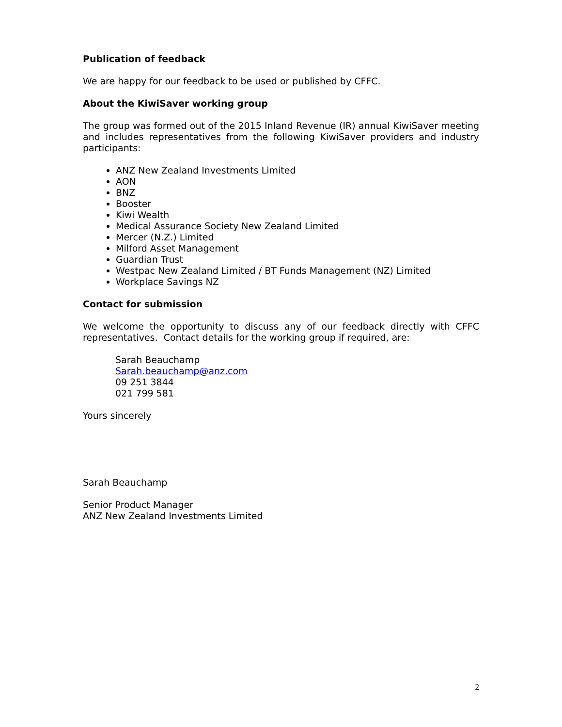Publication of feedback
We are happy for our feedback to be used or published by CFFC.
About the KiwiSaver working group
The group was formed out of the 2015 Inland Revenue (IR) annual KiwiSaver meeting and includes representatives from the following KiwiSaver providers and industry participants:
ANZ New Zealand Investments Limited
AON
BNZ
Booster
Kiwi Wealth
Medical Assurance Society New Zealand Limited
Mercer (N.Z.) Limited
Milford Asset Management
Guardian Trust
Westpac New Zealand Limited / BT Funds Management (NZ) Limited
Workplace Savings NZ
Contact for submission
We welcome the opportunity to discuss any of our feedback directly with CFFC representatives. Contact details for the working group if required, are:
Sarah Beauchamp
Sarah.beauchamp@anz.com
09 251 3844
021 799 581
Yours sincerely
Sarah Beauchamp
Senior Product Manager
ANZ New Zealand Investments Limited
2